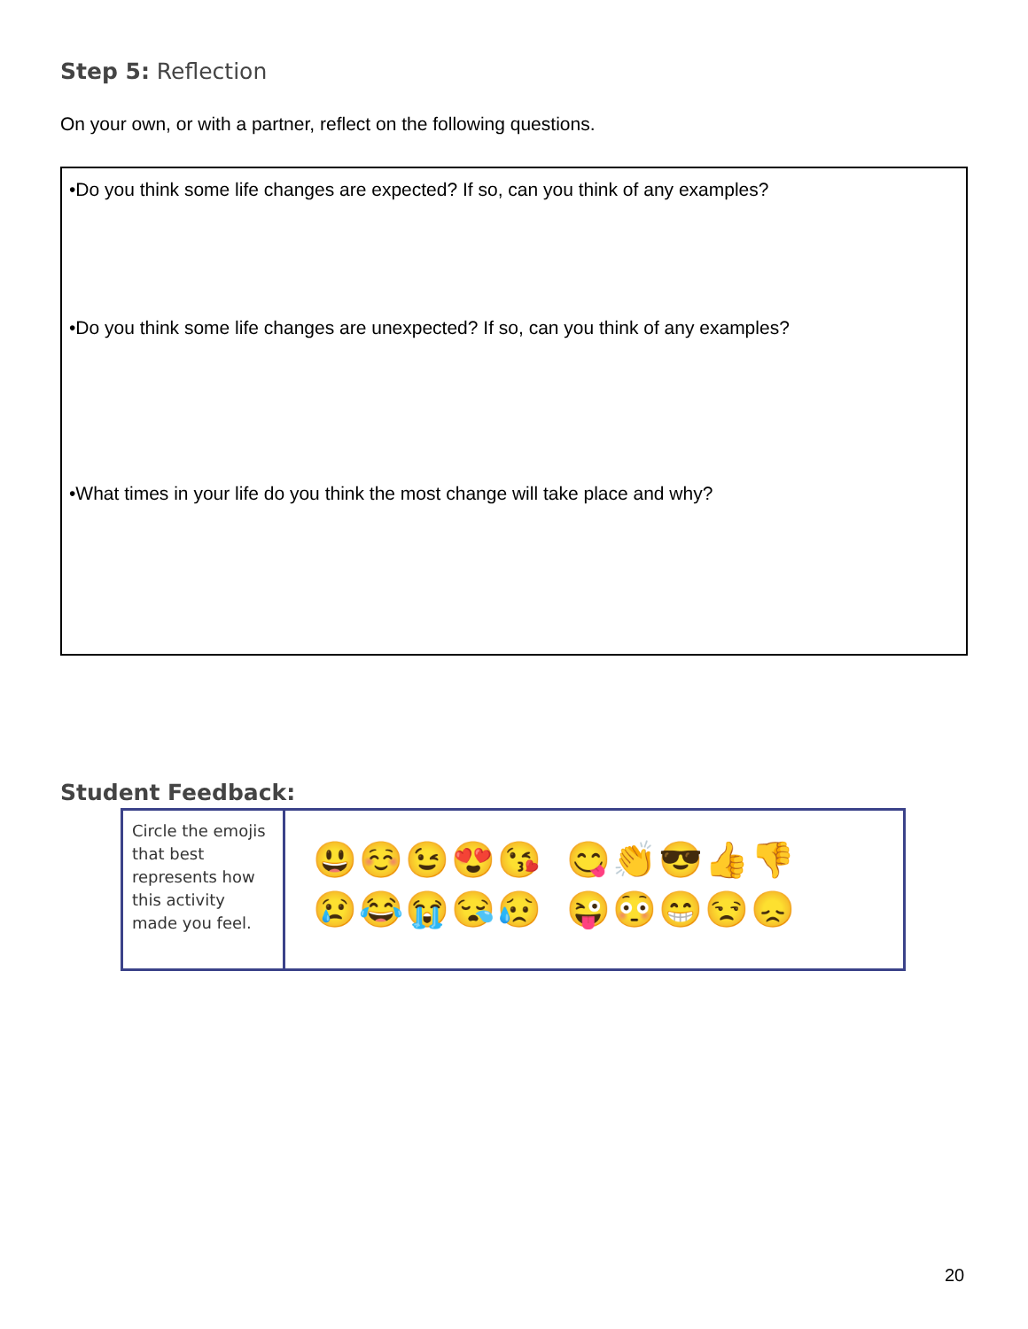Step 5: Reflection
On your own, or with a partner, reflect on the following questions.
•Do you think some life changes are expected? If so, can you think of any examples?
•Do you think some life changes are unexpected? If so, can you think of any examples?
•What times in your life do you think the most change will take place and why?
Student Feedback:
| Circle the emojis that best represents how this activity made you feel. | 😃☺️😉😍😘 😋👏😎👍👎 😢😂😭😪😥 😜😳😁😒😞 |
20